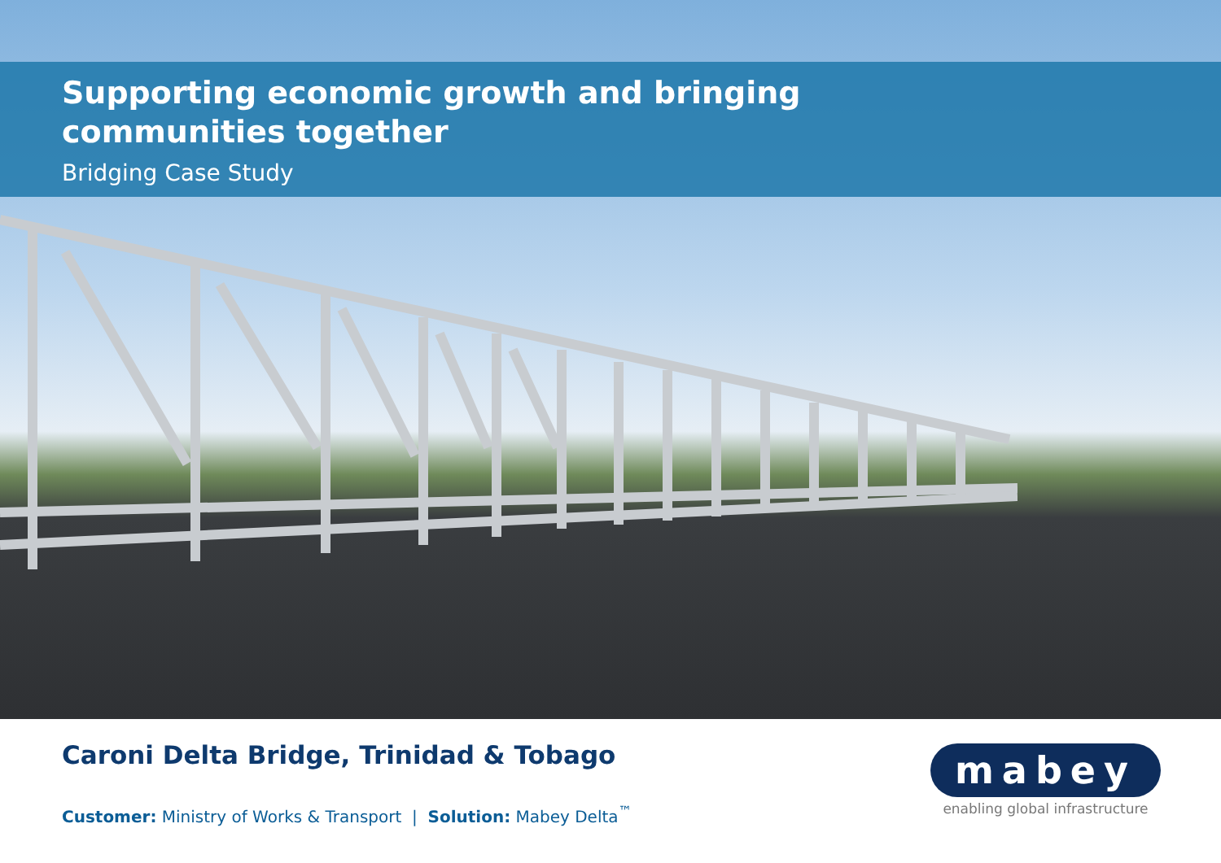Supporting economic growth and bringing
communities together
Bridging Case Study
Caroni Delta Bridge, Trinidad & Tobago
Customer: Ministry of Works & Transport | Solution: Mabey Delta<sup>™</sup>
mabey
enabling global infrastructure